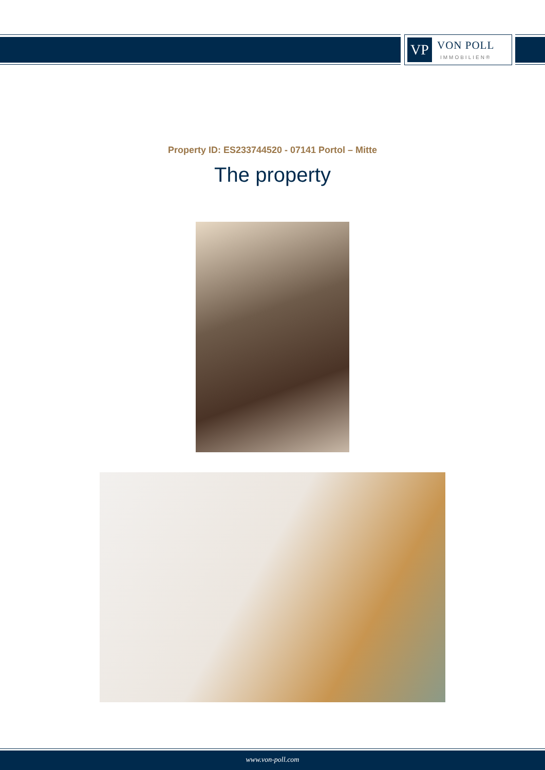VP
VON POLL
IMMOBILIEN®
Property ID: ES233744520 - 07141 Portol – Mitte
The property
www.von-poll.com